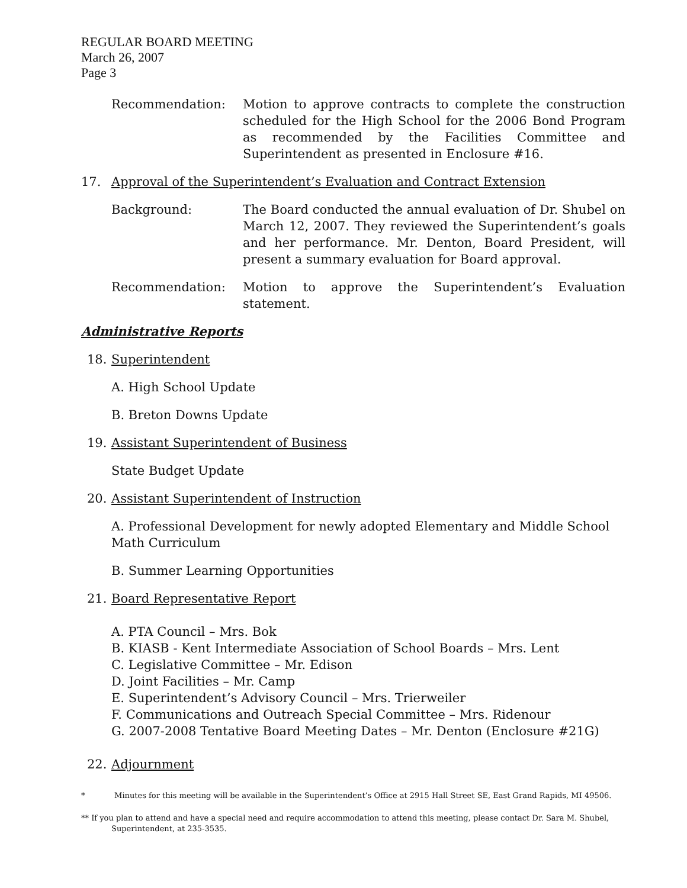REGULAR BOARD MEETING
March 26, 2007
Page 3
Recommendation: Motion to approve contracts to complete the construction scheduled for the High School for the 2006 Bond Program as recommended by the Facilities Committee and Superintendent as presented in Enclosure #16.
17. Approval of the Superintendent’s Evaluation and Contract Extension
Background: The Board conducted the annual evaluation of Dr. Shubel on March 12, 2007. They reviewed the Superintendent’s goals and her performance. Mr. Denton, Board President, will present a summary evaluation for Board approval.
Recommendation: Motion to approve the Superintendent’s Evaluation statement.
Administrative Reports
18. Superintendent
A. High School Update
B. Breton Downs Update
19. Assistant Superintendent of Business
State Budget Update
20. Assistant Superintendent of Instruction
A. Professional Development for newly adopted Elementary and Middle School Math Curriculum
B. Summer Learning Opportunities
21. Board Representative Report
A. PTA Council – Mrs. Bok
B. KIASB - Kent Intermediate Association of School Boards – Mrs. Lent
C. Legislative Committee – Mr. Edison
D. Joint Facilities – Mr. Camp
E. Superintendent’s Advisory Council – Mrs. Trierweiler
F. Communications and Outreach Special Committee – Mrs. Ridenour
G. 2007-2008 Tentative Board Meeting Dates – Mr. Denton (Enclosure #21G)
22. Adjournment
* Minutes for this meeting will be available in the Superintendent’s Office at 2915 Hall Street SE, East Grand Rapids, MI 49506.
** If you plan to attend and have a special need and require accommodation to attend this meeting, please contact Dr. Sara M. Shubel,
Superintendent, at 235-3535.